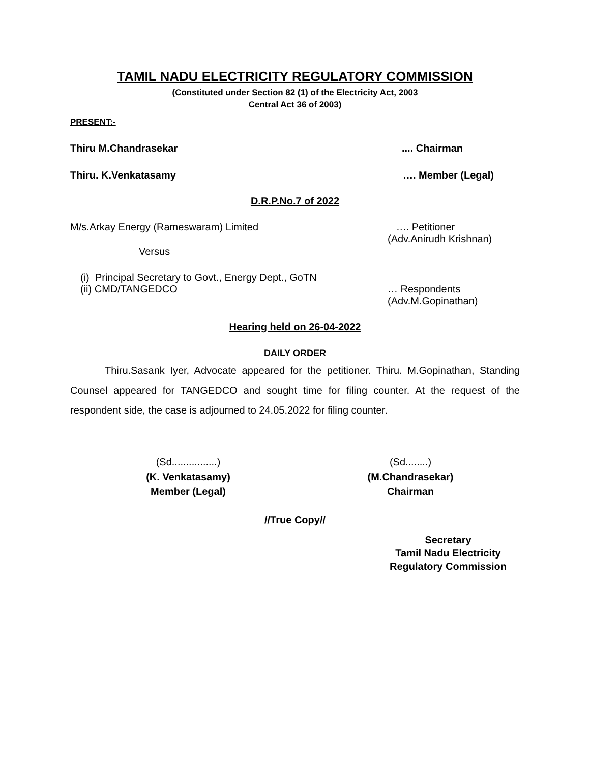TAMIL NADU ELECTRICITY REGULATORY COMMISSION
(Constituted under Section 82 (1) of the Electricity Act, 2003
Central Act 36 of 2003)
PRESENT:-
Thiru M.Chandrasekar.... Chairman
Thiru. K.Venkatasamy …. Member (Legal)
D.R.P.No.7 of 2022
M/s.Arkay Energy (Rameswaram) Limited …. Petitioner
(Adv.Anirudh Krishnan)
Versus
(i) Principal Secretary to Govt., Energy Dept., GoTN
(ii) CMD/TANGEDCO
… Respondents
(Adv.M.Gopinathan)
Hearing held on 26-04-2022
DAILY ORDER
Thiru.Sasank Iyer, Advocate appeared for the petitioner. Thiru. M.Gopinathan, Standing Counsel appeared for TANGEDCO and sought time for filing counter. At the request of the respondent side, the case is adjourned to 24.05.2022 for filing counter.
(Sd................)
(K. Venkatasamy)
Member (Legal)
(Sd........)
(M.Chandrasekar)
Chairman
//True Copy//
Secretary
Tamil Nadu Electricity
Regulatory Commission